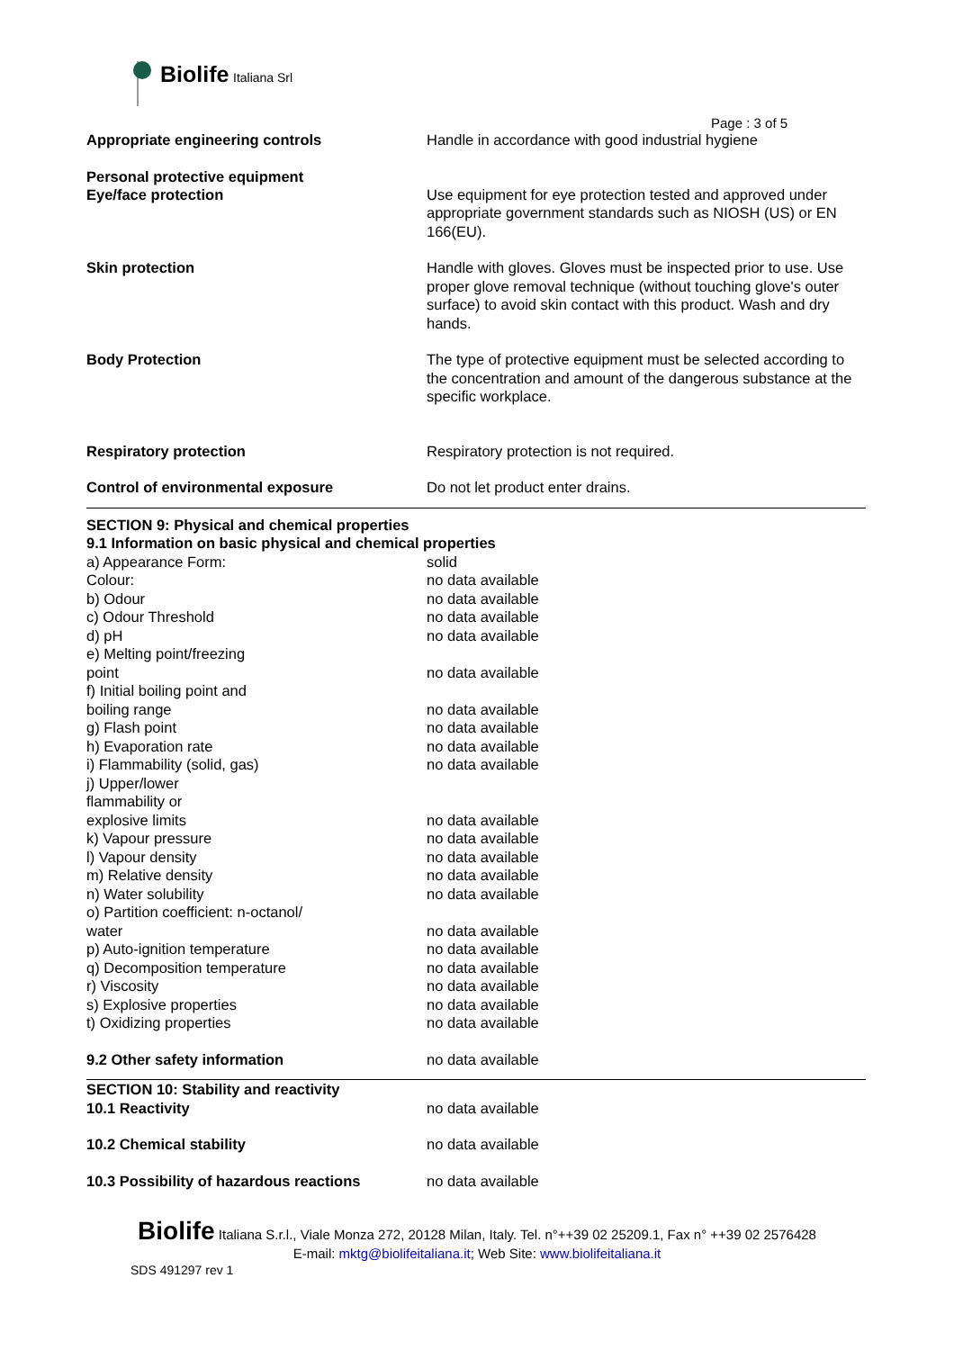Biolife Italiana Srl
Page : 3 of 5
| Appropriate engineering controls | Handle in accordance with good industrial hygiene |
| Personal protective equipment Eye/face protection | Use equipment for eye protection tested and approved under appropriate government standards such as NIOSH (US) or EN 166(EU). |
| Skin protection | Handle with gloves. Gloves must be inspected prior to use. Use proper glove removal technique (without touching glove's outer surface) to avoid skin contact with this product. Wash and dry hands. |
| Body Protection | The type of protective equipment must be selected according to the concentration and amount of the dangerous substance at the specific workplace. |
| Respiratory protection | Respiratory protection is not required. |
| Control of environmental exposure | Do not let product enter drains. |
| SECTION 9: Physical and chemical properties 9.1 Information on basic physical and chemical properties | |
| a) Appearance Form: | solid |
| Colour: | no data available |
| b) Odour | no data available |
| c) Odour Threshold | no data available |
| d) pH | no data available |
| e) Melting point/freezing point | no data available |
| f) Initial boiling point and boiling range | no data available |
| g) Flash point | no data available |
| h) Evaporation rate | no data available |
| i) Flammability (solid, gas) | no data available |
| j) Upper/lower flammability or explosive limits | no data available |
| k) Vapour pressure | no data available |
| l) Vapour density | no data available |
| m) Relative density | no data available |
| n) Water solubility | no data available |
| o) Partition coefficient: n-octanol/ water | no data available |
| p) Auto-ignition temperature | no data available |
| q) Decomposition temperature | no data available |
| r) Viscosity | no data available |
| s) Explosive properties | no data available |
| t) Oxidizing properties | no data available |
| 9.2 Other safety information | no data available |
| SECTION 10: Stability and reactivity | |
| 10.1 Reactivity | no data available |
| 10.2 Chemical stability | no data available |
| 10.3 Possibility of hazardous reactions | no data available |
Biolife Italiana S.r.l., Viale Monza 272, 20128 Milan, Italy. Tel. n°++39 02 25209.1, Fax n° ++39 02 2576428
E-mail: mktg@biolifeitaliana.it; Web Site: www.biolifeitaliana.it
SDS 491297 rev 1